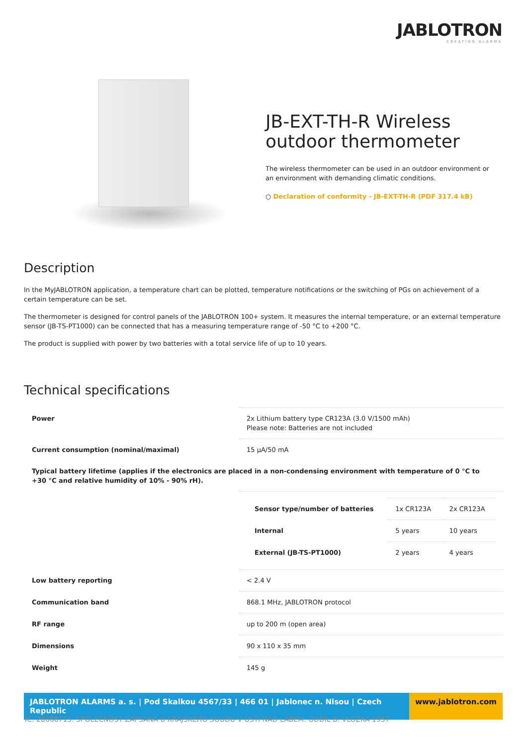JABLOTRON
CREATING ALARMS
JB-EXT-TH-R Wireless outdoor thermometer
The wireless thermometer can be used in an outdoor environment or an environment with demanding climatic conditions.
○ Declaration of conformity - JB-EXT-TH-R (PDF 317.4 kB)
Description
In the MyJABLOTRON application, a temperature chart can be plotted, temperature notifications or the switching of PGs on achievement of a certain temperature can be set.
The thermometer is designed for control panels of the JABLOTRON 100+ system. It measures the internal temperature, or an external temperature sensor (JB-TS-PT1000) can be connected that has a measuring temperature range of -50 °C to +200 °C.
The product is supplied with power by two batteries with a total service life of up to 10 years.
Technical specifications
| Power | 2x Lithium battery type CR123A (3.0 V/1500 mAh) Please note: Batteries are not included |
| Current consumption (nominal/maximal) | 15 µA/50 mA |
| Typical battery lifetime (applies if the electronics are placed in a non-condensing environment with temperature of 0 °C to +30 °C and relative humidity of 10% - 90% rH). | |
| | / Sensor type/number of batteries / 1x CR123A / 2x CR123A / / Internal / 5 years / 10 years / / External (JB-TS-PT1000) / 2 years / 4 years / |
| Low battery reporting | < 2.4 V |
| Communication band | 868.1 MHz, JABLOTRON protocol |
| RF range | up to 200 m (open area) |
| Dimensions | 90 x 110 x 35 mm |
| Weight | 145 g |
JABLOTRON ALARMS a. s. | Pod Skalkou 4567/33 | 466 01 | Jablonec n. Nisou | Czech Republic
www.jablotron.com
IČ: 28668715. SPOLEČNOST ZAPSANÁ U KRAJSKÉHO SOUDU V ÚSTÍ NAD LABEM. ODDÍL B. VLOŽKA 1957